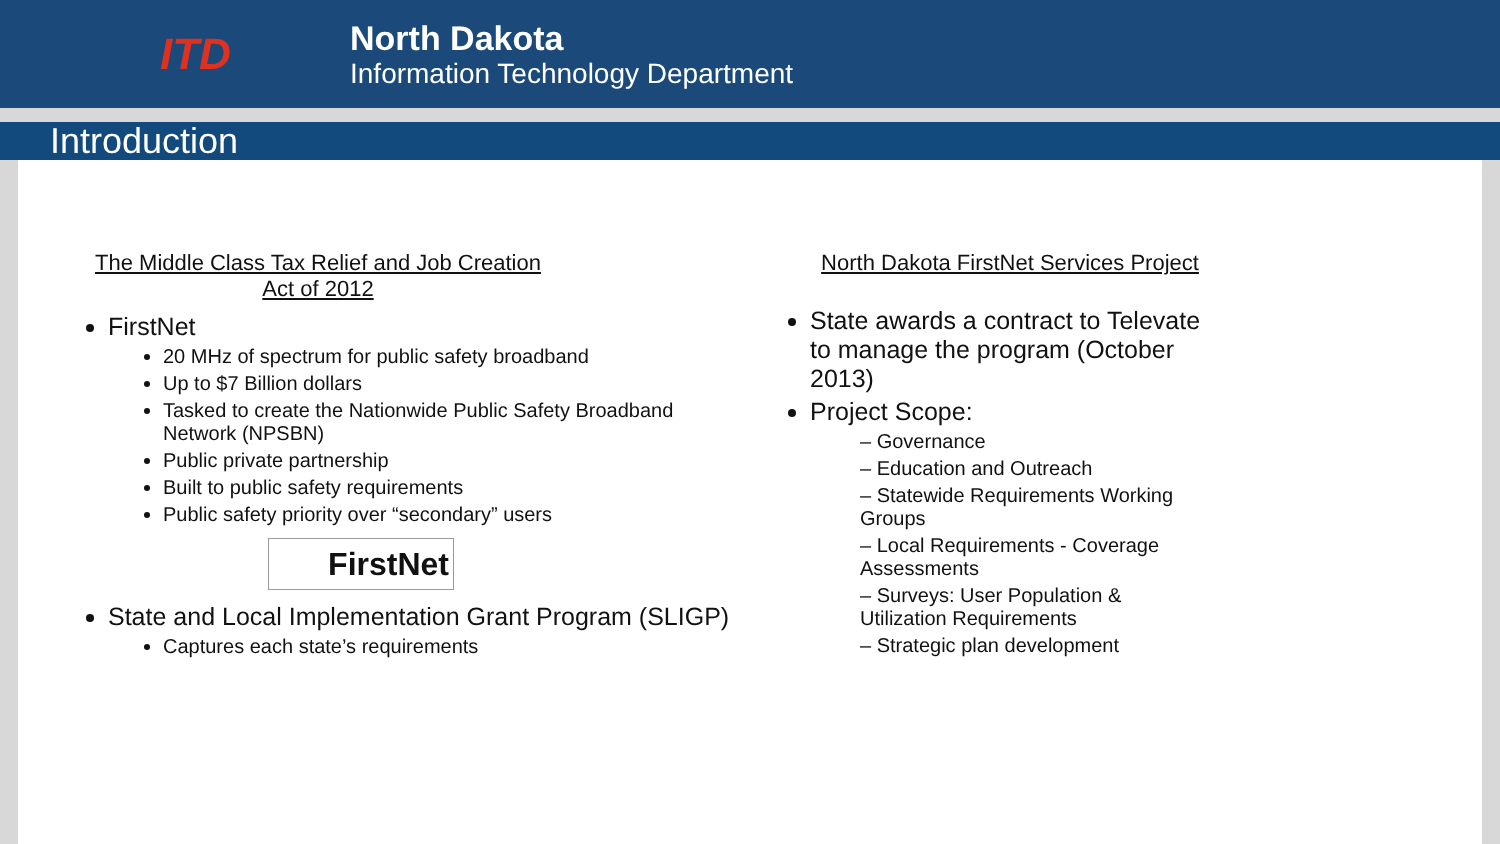ITD
North Dakota
Information Technology Department
Introduction
The Middle Class Tax Relief and Job Creation Act of 2012
FirstNet
20 MHz of spectrum for public safety broadband
Up to $7 Billion dollars
Tasked to create the Nationwide Public Safety Broadband Network (NPSBN)
Public private partnership
Built to public safety requirements
Public safety priority over “secondary” users
FirstNet
State and Local Implementation Grant Program (SLIGP)
Captures each state’s requirements
North Dakota FirstNet Services Project
State awards a contract to Televate to manage the program (October 2013)
Project Scope:
– Governance
– Education and Outreach
– Statewide Requirements Working Groups
– Local Requirements - Coverage Assessments
– Surveys: User Population & Utilization Requirements
– Strategic plan development